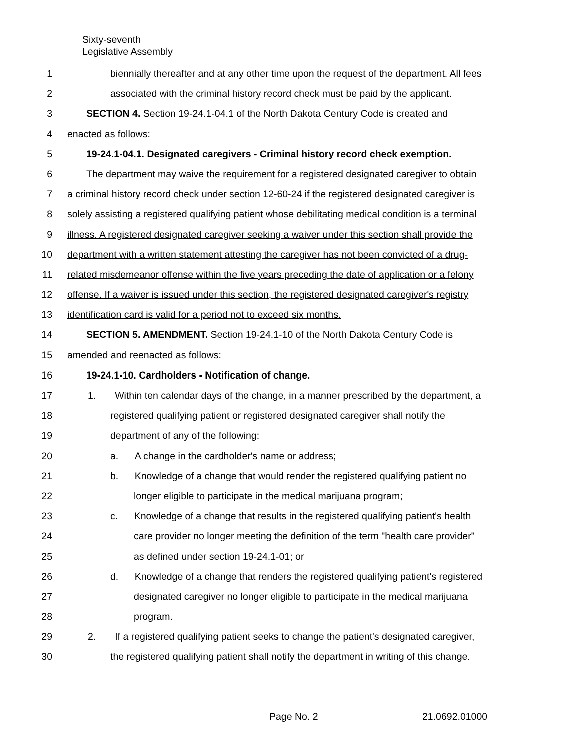Sixty-seventh
Legislative Assembly
1 biennially thereafter and at any other time upon the request of the department. All fees
2 associated with the criminal history record check must be paid by the applicant.
3 SECTION 4. Section 19-24.1-04.1 of the North Dakota Century Code is created and
4 enacted as follows:
5 19-24.1-04.1. Designated caregivers - Criminal history record check exemption.
6 The department may waive the requirement for a registered designated caregiver to obtain
7 a criminal history record check under section 12-60-24 if the registered designated caregiver is
8 solely assisting a registered qualifying patient whose debilitating medical condition is a terminal
9 illness. A registered designated caregiver seeking a waiver under this section shall provide the
10 department with a written statement attesting the caregiver has not been convicted of a drug-
11 related misdemeanor offense within the five years preceding the date of application or a felony
12 offense. If a waiver is issued under this section, the registered designated caregiver's registry
13 identification card is valid for a period not to exceed six months.
14 SECTION 5. AMENDMENT. Section 19-24.1-10 of the North Dakota Century Code is
15 amended and reenacted as follows:
16 19-24.1-10. Cardholders - Notification of change.
17 1. Within ten calendar days of the change, in a manner prescribed by the department, a
18 registered qualifying patient or registered designated caregiver shall notify the
19 department of any of the following:
20 a. A change in the cardholder's name or address;
21 b. Knowledge of a change that would render the registered qualifying patient no
22 longer eligible to participate in the medical marijuana program;
23 c. Knowledge of a change that results in the registered qualifying patient's health
24 care provider no longer meeting the definition of the term "health care provider"
25 as defined under section 19-24.1-01; or
26 d. Knowledge of a change that renders the registered qualifying patient's registered
27 designated caregiver no longer eligible to participate in the medical marijuana
28 program.
29 2. If a registered qualifying patient seeks to change the patient's designated caregiver,
30 the registered qualifying patient shall notify the department in writing of this change.
Page No. 2 21.0692.01000